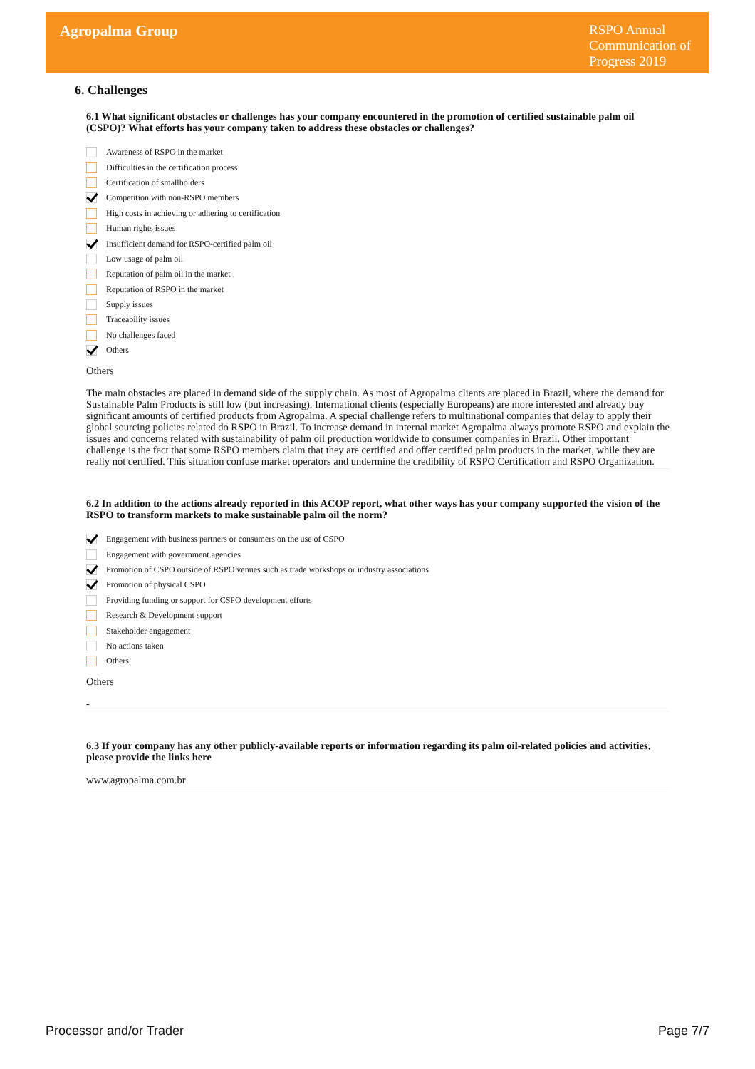Agropalma Group
RSPO Annual
Communication of
Progress 2019
6. Challenges
6.1 What significant obstacles or challenges has your company encountered in the promotion of certified sustainable palm oil (CSPO)? What efforts has your company taken to address these obstacles or challenges?
Awareness of RSPO in the market
Difficulties in the certification process
Certification of smallholders
Competition with non-RSPO members
High costs in achieving or adhering to certification
Human rights issues
Insufficient demand for RSPO-certified palm oil
Low usage of palm oil
Reputation of palm oil in the market
Reputation of RSPO in the market
Supply issues
Traceability issues
No challenges faced
Others
Others
The main obstacles are placed in demand side of the supply chain. As most of Agropalma clients are placed in Brazil, where the demand for Sustainable Palm Products is still low (but increasing). International clients (especially Europeans) are more interested and already buy significant amounts of certified products from Agropalma. A special challenge refers to multinational companies that delay to apply their global sourcing policies related do RSPO in Brazil. To increase demand in internal market Agropalma always promote RSPO and explain the issues and concerns related with sustainability of palm oil production worldwide to consumer companies in Brazil. Other important challenge is the fact that some RSPO members claim that they are certified and offer certified palm products in the market, while they are really not certified. This situation confuse market operators and undermine the credibility of RSPO Certification and RSPO Organization.
6.2 In addition to the actions already reported in this ACOP report, what other ways has your company supported the vision of the RSPO to transform markets to make sustainable palm oil the norm?
Engagement with business partners or consumers on the use of CSPO
Engagement with government agencies
Promotion of CSPO outside of RSPO venues such as trade workshops or industry associations
Promotion of physical CSPO
Providing funding or support for CSPO development efforts
Research & Development support
Stakeholder engagement
No actions taken
Others
Others
-
6.3 If your company has any other publicly-available reports or information regarding its palm oil-related policies and activities, please provide the links here
www.agropalma.com.br
Processor and/or Trader Page 7/7